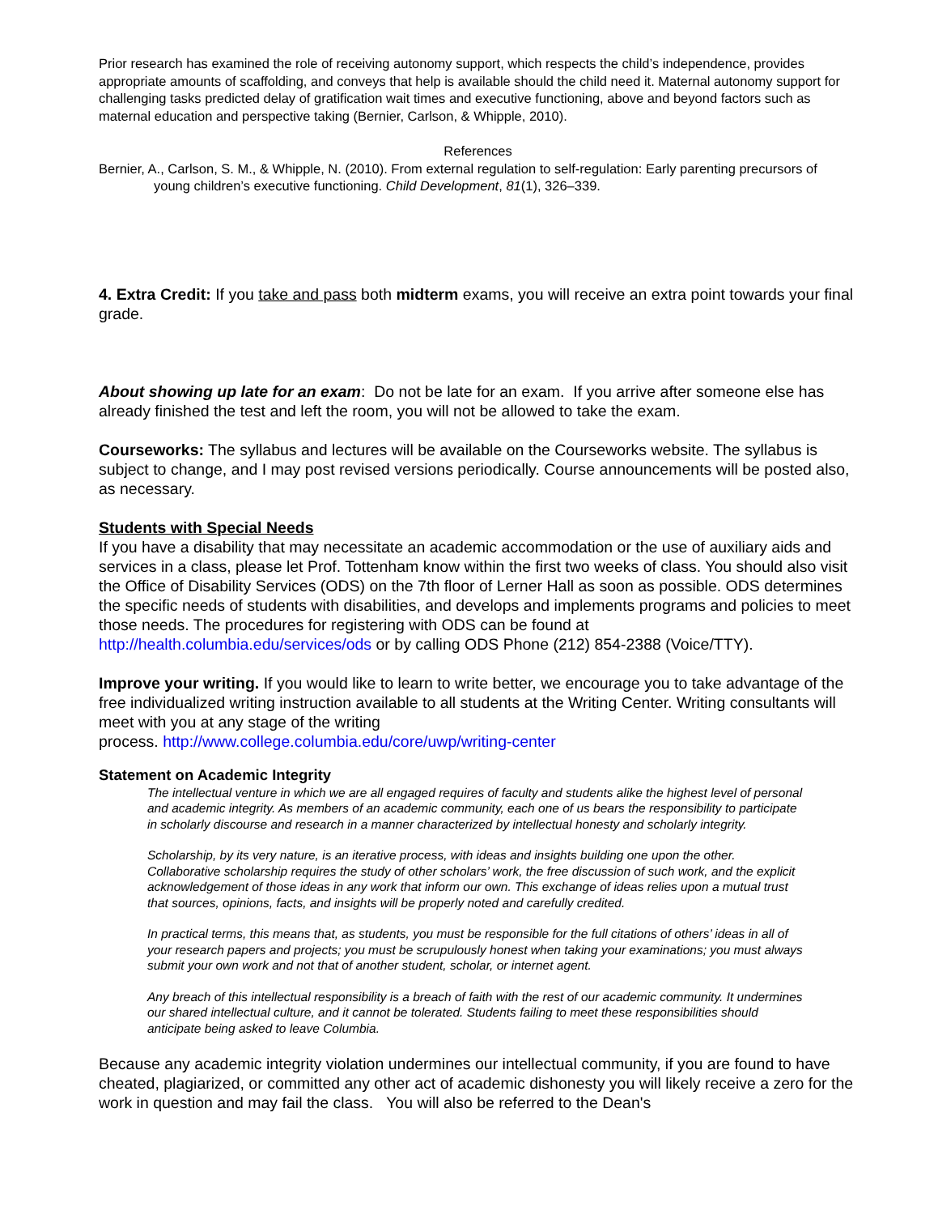Prior research has examined the role of receiving autonomy support, which respects the child’s independence, provides appropriate amounts of scaffolding, and conveys that help is available should the child need it. Maternal autonomy support for challenging tasks predicted delay of gratification wait times and executive functioning, above and beyond factors such as maternal education and perspective taking (Bernier, Carlson, & Whipple, 2010).
References
Bernier, A., Carlson, S. M., & Whipple, N. (2010). From external regulation to self-regulation: Early parenting precursors of young children’s executive functioning. Child Development, 81(1), 326–339.
4. Extra Credit: If you take and pass both midterm exams, you will receive an extra point towards your final grade.
About showing up late for an exam: Do not be late for an exam. If you arrive after someone else has already finished the test and left the room, you will not be allowed to take the exam.
Courseworks: The syllabus and lectures will be available on the Courseworks website. The syllabus is subject to change, and I may post revised versions periodically. Course announcements will be posted also, as necessary.
Students with Special Needs
If you have a disability that may necessitate an academic accommodation or the use of auxiliary aids and services in a class, please let Prof. Tottenham know within the first two weeks of class. You should also visit the Office of Disability Services (ODS) on the 7th floor of Lerner Hall as soon as possible. ODS determines the specific needs of students with disabilities, and develops and implements programs and policies to meet those needs. The procedures for registering with ODS can be found at http://health.columbia.edu/services/ods or by calling ODS Phone (212) 854-2388 (Voice/TTY).
Improve your writing. If you would like to learn to write better, we encourage you to take advantage of the free individualized writing instruction available to all students at the Writing Center. Writing consultants will meet with you at any stage of the writing
process. http://www.college.columbia.edu/core/uwp/writing-center
Statement on Academic Integrity
The intellectual venture in which we are all engaged requires of faculty and students alike the highest level of personal and academic integrity. As members of an academic community, each one of us bears the responsibility to participate in scholarly discourse and research in a manner characterized by intellectual honesty and scholarly integrity.
Scholarship, by its very nature, is an iterative process, with ideas and insights building one upon the other. Collaborative scholarship requires the study of other scholars’ work, the free discussion of such work, and the explicit acknowledgement of those ideas in any work that inform our own. This exchange of ideas relies upon a mutual trust that sources, opinions, facts, and insights will be properly noted and carefully credited.
In practical terms, this means that, as students, you must be responsible for the full citations of others’ ideas in all of your research papers and projects; you must be scrupulously honest when taking your examinations; you must always submit your own work and not that of another student, scholar, or internet agent.
Any breach of this intellectual responsibility is a breach of faith with the rest of our academic community. It undermines our shared intellectual culture, and it cannot be tolerated. Students failing to meet these responsibilities should anticipate being asked to leave Columbia.
Because any academic integrity violation undermines our intellectual community, if you are found to have cheated, plagiarized, or committed any other act of academic dishonesty you will likely receive a zero for the work in question and may fail the class. You will also be referred to the Dean's